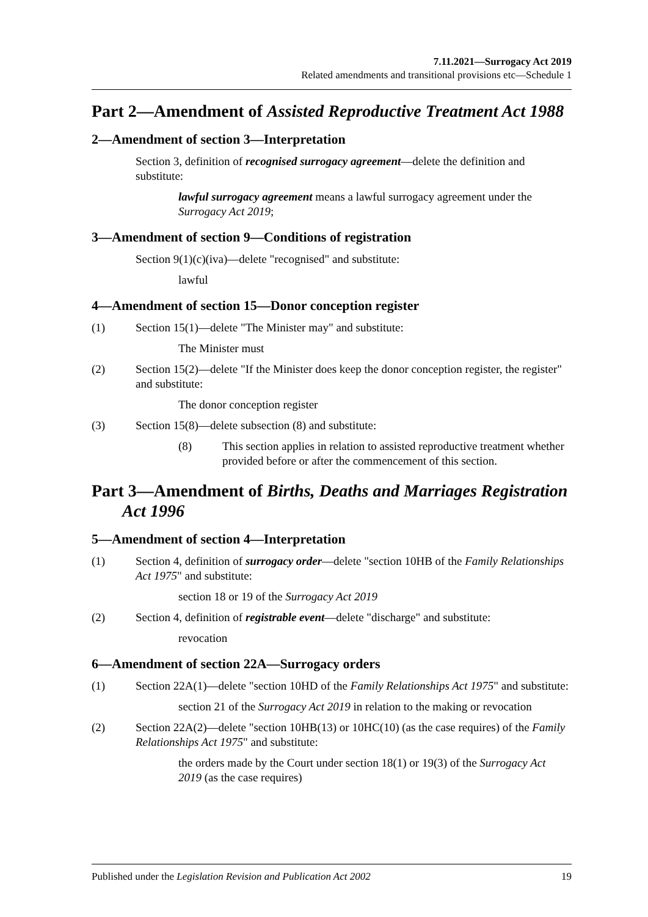7.11.2021—Surrogacy Act 2019
Related amendments and transitional provisions etc—Schedule 1
Part 2—Amendment of Assisted Reproductive Treatment Act 1988
2—Amendment of section 3—Interpretation
Section 3, definition of recognised surrogacy agreement—delete the definition and substitute:
lawful surrogacy agreement means a lawful surrogacy agreement under the Surrogacy Act 2019;
3—Amendment of section 9—Conditions of registration
Section 9(1)(c)(iva)—delete "recognised" and substitute:
lawful
4—Amendment of section 15—Donor conception register
(1) Section 15(1)—delete "The Minister may" and substitute:
The Minister must
(2) Section 15(2)—delete "If the Minister does keep the donor conception register, the register" and substitute:
The donor conception register
(3) Section 15(8)—delete subsection (8) and substitute:
(8) This section applies in relation to assisted reproductive treatment whether provided before or after the commencement of this section.
Part 3—Amendment of Births, Deaths and Marriages Registration Act 1996
5—Amendment of section 4—Interpretation
(1) Section 4, definition of surrogacy order—delete "section 10HB of the Family Relationships Act 1975" and substitute:
section 18 or 19 of the Surrogacy Act 2019
(2) Section 4, definition of registrable event—delete "discharge" and substitute:
revocation
6—Amendment of section 22A—Surrogacy orders
(1) Section 22A(1)—delete "section 10HD of the Family Relationships Act 1975" and substitute:
section 21 of the Surrogacy Act 2019 in relation to the making or revocation
(2) Section 22A(2)—delete "section 10HB(13) or 10HC(10) (as the case requires) of the Family Relationships Act 1975" and substitute:
the orders made by the Court under section 18(1) or 19(3) of the Surrogacy Act 2019 (as the case requires)
Published under the Legislation Revision and Publication Act 2002 19